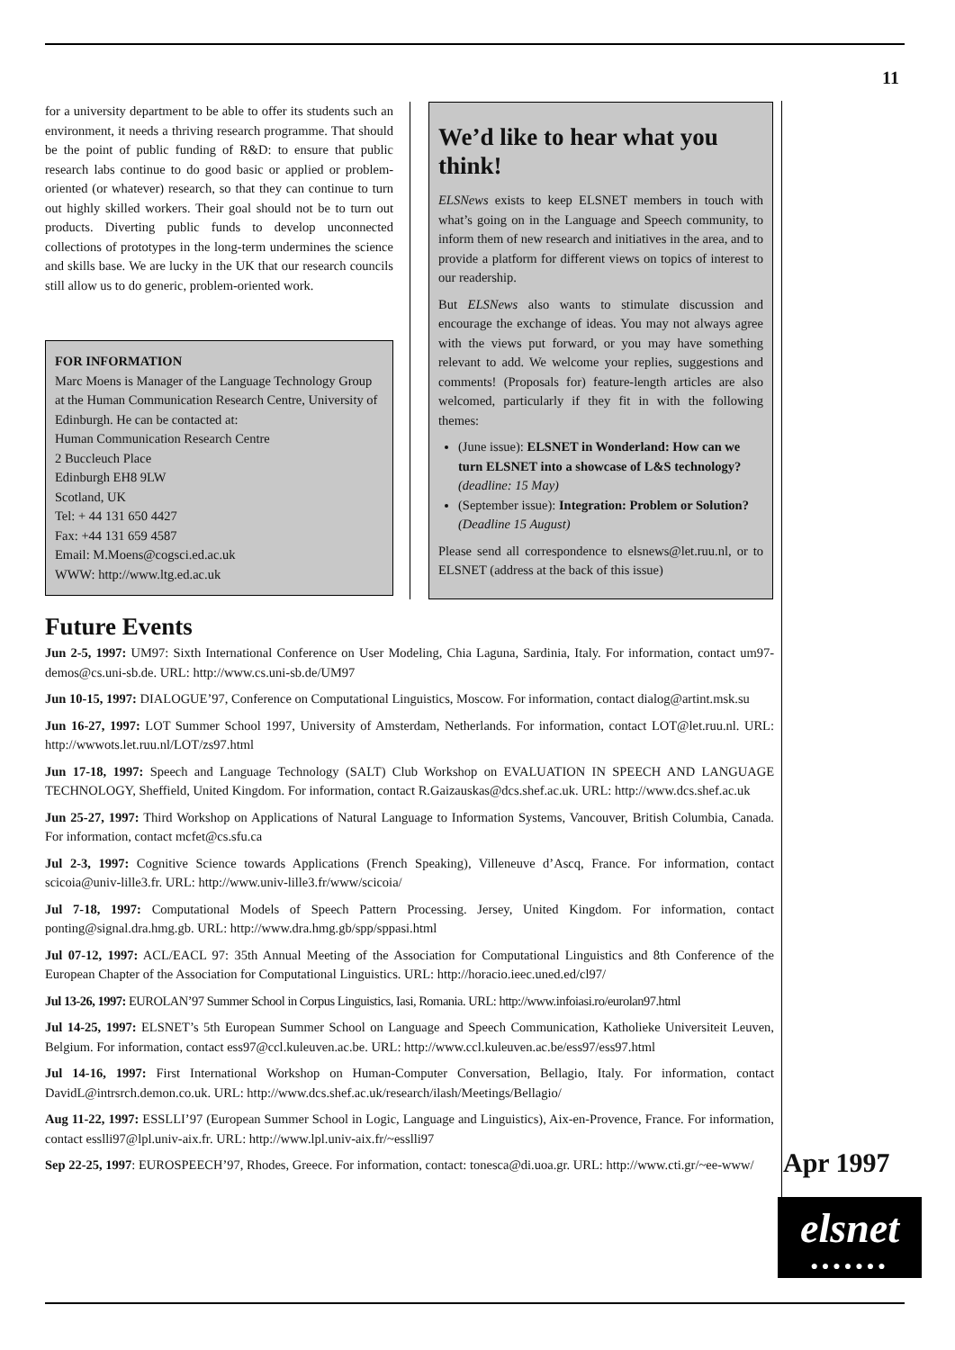11
for a university department to be able to offer its students such an environment, it needs a thriving research programme. That should be the point of public funding of R&D: to ensure that public research labs continue to do good basic or applied or problem-oriented (or whatever) research, so that they can continue to turn out highly skilled workers. Their goal should not be to turn out products. Diverting public funds to develop unconnected collections of prototypes in the long-term undermines the science and skills base. We are lucky in the UK that our research councils still allow us to do generic, problem-oriented work.
FOR INFORMATION
Marc Moens is Manager of the Language Technology Group at the Human Communication Research Centre, University of Edinburgh. He can be contacted at:
Human Communication Research Centre
2 Buccleuch Place
Edinburgh EH8 9LW
Scotland, UK
Tel: + 44 131 650 4427
Fax: +44 131 659 4587
Email: M.Moens@cogsci.ed.ac.uk
WWW: http://www.ltg.ed.ac.uk
We’d like to hear what you think!
ELSNews exists to keep ELSNET members in touch with what’s going on in the Language and Speech community, to inform them of new research and initiatives in the area, and to provide a platform for different views on topics of interest to our readership.
But ELSNews also wants to stimulate discussion and encourage the exchange of ideas. You may not always agree with the views put forward, or you may have something relevant to add. We welcome your replies, suggestions and comments! (Proposals for) feature-length articles are also welcomed, particularly if they fit in with the following themes:
(June issue): ELSNET in Wonderland: How can we turn ELSNET into a showcase of L&S technology? (deadline: 15 May)
(September issue): Integration: Problem or Solution? (Deadline 15 August)
Please send all correspondence to elsnews@let.ruu.nl, or to ELSNET (address at the back of this issue)
Future Events
Jun 2-5, 1997: UM97: Sixth International Conference on User Modeling, Chia Laguna, Sardinia, Italy. For information, contact um97-demos@cs.uni-sb.de. URL: http://www.cs.uni-sb.de/UM97
Jun 10-15, 1997: DIALOGUE’97, Conference on Computational Linguistics, Moscow. For information, contact dialog@artint.msk.su
Jun 16-27, 1997: LOT Summer School 1997, University of Amsterdam, Netherlands. For information, contact LOT@let.ruu.nl. URL: http://wwwots.let.ruu.nl/LOT/zs97.html
Jun 17-18, 1997: Speech and Language Technology (SALT) Club Workshop on EVALUATION IN SPEECH AND LANGUAGE TECHNOLOGY, Sheffield, United Kingdom. For information, contact R.Gaizauskas@dcs.shef.ac.uk. URL: http://www.dcs.shef.ac.uk
Jun 25-27, 1997: Third Workshop on Applications of Natural Language to Information Systems, Vancouver, British Columbia, Canada. For information, contact mcfet@cs.sfu.ca
Jul 2-3, 1997: Cognitive Science towards Applications (French Speaking), Villeneuve d’Ascq, France. For information, contact scicoia@univ-lille3.fr. URL: http://www.univ-lille3.fr/www/scicoia/
Jul 7-18, 1997: Computational Models of Speech Pattern Processing. Jersey, United Kingdom. For information, contact ponting@signal.dra.hmg.gb. URL: http://www.dra.hmg.gb/spp/sppasi.html
Jul 07-12, 1997: ACL/EACL 97: 35th Annual Meeting of the Association for Computational Linguistics and 8th Conference of the European Chapter of the Association for Computational Linguistics. URL: http://horacio.ieec.uned.ed/cl97/
Jul 13-26, 1997: EUROLAN’97 Summer School in Corpus Linguistics, Iasi, Romania. URL: http://www.infoiasi.ro/eurolan97.html
Jul 14-25, 1997: ELSNET’s 5th European Summer School on Language and Speech Communication, Katholieke Universiteit Leuven, Belgium. For information, contact ess97@ccl.kuleuven.ac.be. URL: http://www.ccl.kuleuven.ac.be/ess97/ess97.html
Jul 14-16, 1997: First International Workshop on Human-Computer Conversation, Bellagio, Italy. For information, contact DavidL@intrsrch.demon.co.uk. URL: http://www.dcs.shef.ac.uk/research/ilash/Meetings/Bellagio/
Aug 11-22, 1997: ESSLLI’97 (European Summer School in Logic, Language and Linguistics), Aix-en-Provence, France. For information, contact esslli97@lpl.univ-aix.fr. URL: http://www.lpl.univ-aix.fr/~esslli97
Sep 22-25, 1997: EUROSPEECH’97, Rhodes, Greece. For information, contact: tonesca@di.uoa.gr. URL: http://www.cti.gr/~ee-www/
Apr 1997
elsnet
●●●●●●●